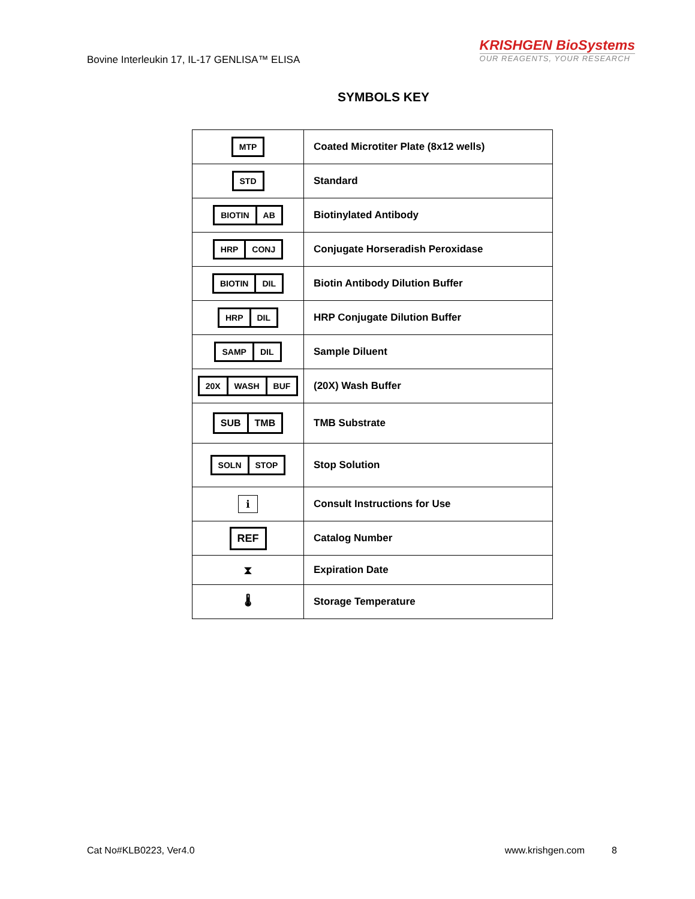Bovine Interleukin 17, IL-17 GENLISA™ ELISA
KRISHGEN BioSystems
OUR REAGENTS, YOUR RESEARCH
SYMBOLS KEY
| MTP | Coated Microtiter Plate (8x12 wells) |
| STD | Standard |
| BIOTIN AB | Biotinylated Antibody |
| HRP CONJ | Conjugate Horseradish Peroxidase |
| BIOTIN DIL | Biotin Antibody Dilution Buffer |
| HRP DIL | HRP Conjugate Dilution Buffer |
| SAMP DIL | Sample Diluent |
| 20X WASH BUF | (20X) Wash Buffer |
| SUB TMB | TMB Substrate |
| SOLN STOP | Stop Solution |
| i | Consult Instructions for Use |
| REF | Catalog Number |
| ⧗ | Expiration Date |
| 🌡 | Storage Temperature |
Cat No#KLB0223, Ver4.0 www.krishgen.com 8